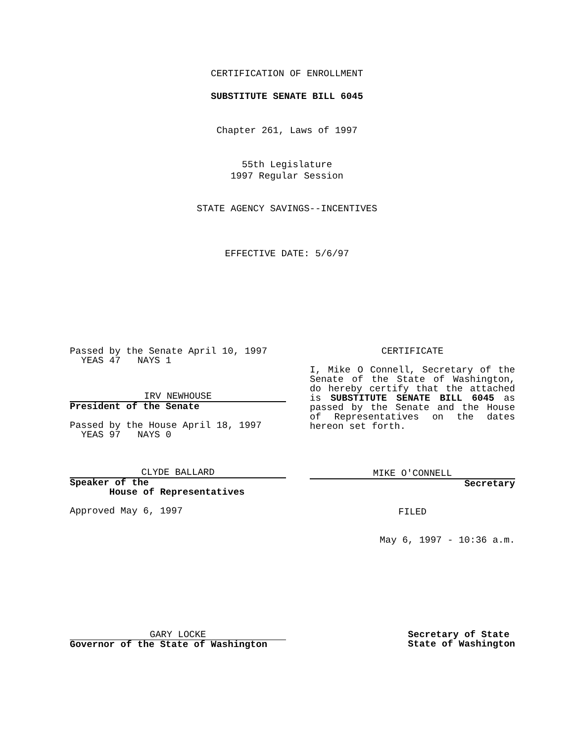CERTIFICATION OF ENROLLMENT
SUBSTITUTE SENATE BILL 6045
Chapter 261, Laws of 1997
55th Legislature
1997 Regular Session
STATE AGENCY SAVINGS--INCENTIVES
EFFECTIVE DATE: 5/6/97
Passed by the Senate April 10, 1997
YEAS 47 NAYS 1
IRV NEWHOUSE
President of the Senate
Passed by the House April 18, 1997
YEAS 97 NAYS 0
CLYDE BALLARD
Speaker of the
House of Representatives
Approved May 6, 1997
CERTIFICATE
I, Mike O Connell, Secretary of the Senate of the State of Washington, do hereby certify that the attached is SUBSTITUTE SENATE BILL 6045 as passed by the Senate and the House of Representatives on the dates hereon set forth.
MIKE O'CONNELL
Secretary
FILED
May 6, 1997 - 10:36 a.m.
GARY LOCKE
Governor of the State of Washington
Secretary of State
State of Washington